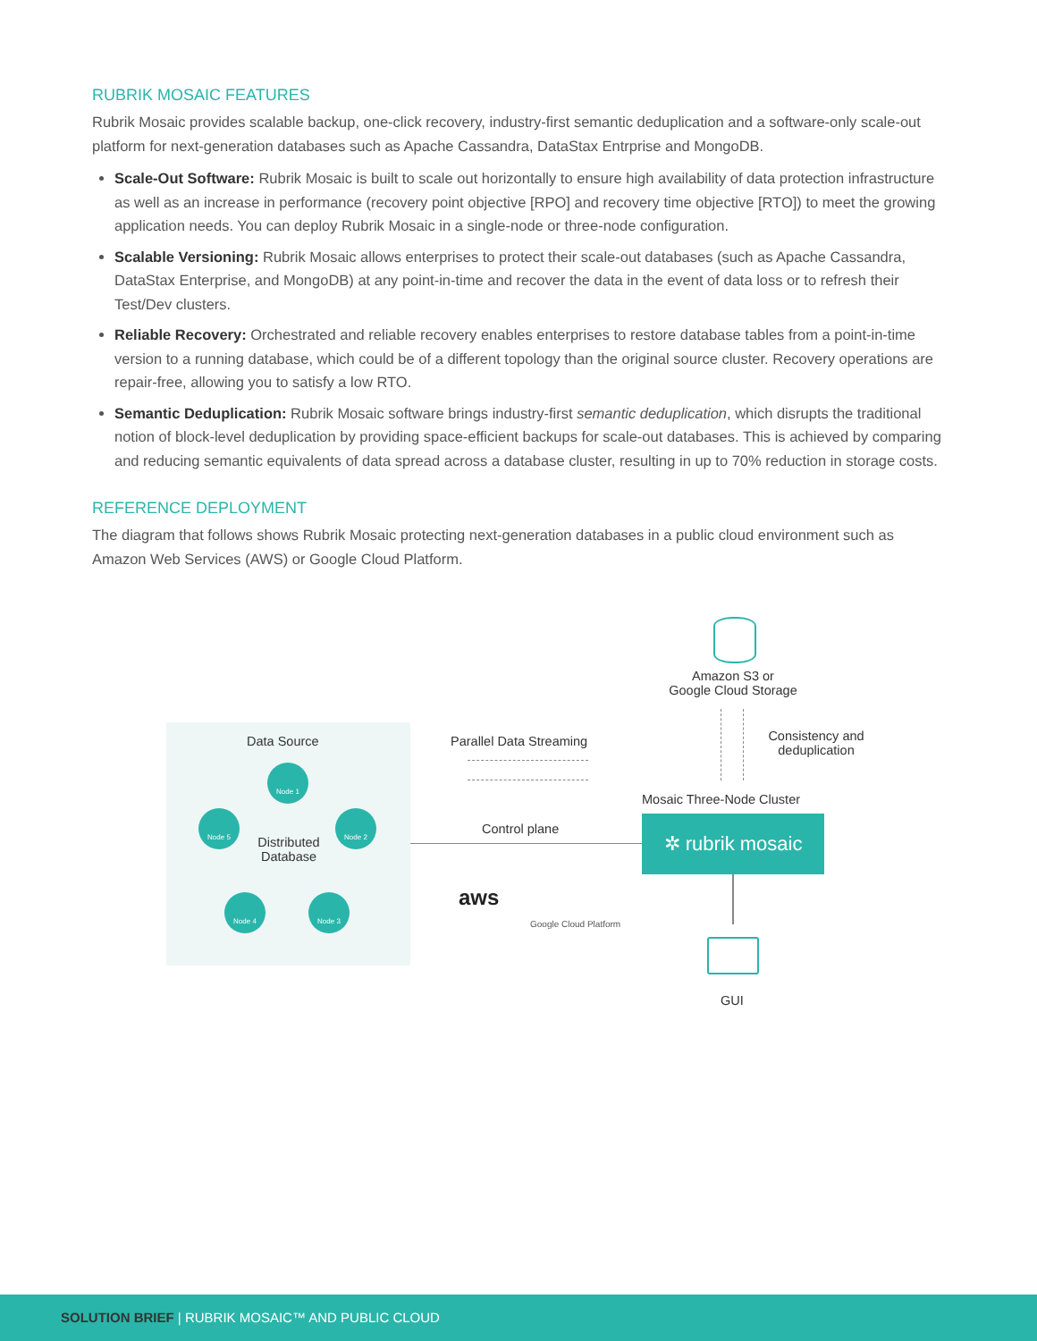RUBRIK MOSAIC FEATURES
Rubrik Mosaic provides scalable backup, one-click recovery, industry-first semantic deduplication and a software-only scale-out platform for next-generation databases such as Apache Cassandra, DataStax Entrprise and MongoDB.
Scale-Out Software: Rubrik Mosaic is built to scale out horizontally to ensure high availability of data protection infrastructure as well as an increase in performance (recovery point objective [RPO] and recovery time objective [RTO]) to meet the growing application needs. You can deploy Rubrik Mosaic in a single-node or three-node configuration.
Scalable Versioning: Rubrik Mosaic allows enterprises to protect their scale-out databases (such as Apache Cassandra, DataStax Enterprise, and MongoDB) at any point-in-time and recover the data in the event of data loss or to refresh their Test/Dev clusters.
Reliable Recovery: Orchestrated and reliable recovery enables enterprises to restore database tables from a point-in-time version to a running database, which could be of a different topology than the original source cluster. Recovery operations are repair-free, allowing you to satisfy a low RTO.
Semantic Deduplication: Rubrik Mosaic software brings industry-first semantic deduplication, which disrupts the traditional notion of block-level deduplication by providing space-efficient backups for scale-out databases. This is achieved by comparing and reducing semantic equivalents of data spread across a database cluster, resulting in up to 70% reduction in storage costs.
REFERENCE DEPLOYMENT
The diagram that follows shows Rubrik Mosaic protecting next-generation databases in a public cloud environment such as Amazon Web Services (AWS) or Google Cloud Platform.
Amazon S3 or
Google Cloud Storage
Consistency and
deduplication
Data Source
Node 1
Node 2
Node 3
Node 4
Node 5
Distributed
Database
Parallel Data Streaming
Control plane
Mosaic Three-Node Cluster
✲ rubrik mosaic
aws
Google Cloud Platform
GUI
SOLUTION BRIEF | RUBRIK MOSAIC™ AND PUBLIC CLOUD